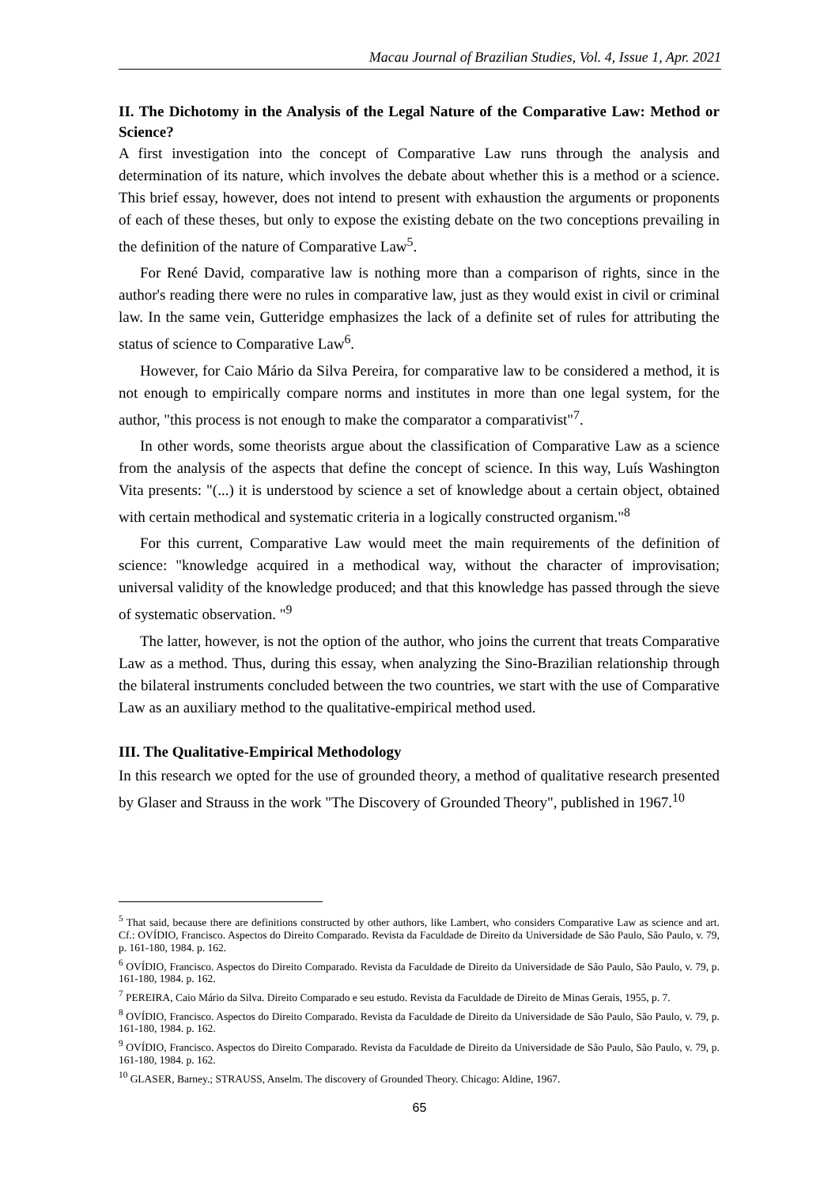Macau Journal of Brazilian Studies, Vol. 4, Issue 1, Apr. 2021
II. The Dichotomy in the Analysis of the Legal Nature of the Comparative Law: Method or Science?
A first investigation into the concept of Comparative Law runs through the analysis and determination of its nature, which involves the debate about whether this is a method or a science. This brief essay, however, does not intend to present with exhaustion the arguments or proponents of each of these theses, but only to expose the existing debate on the two conceptions prevailing in the definition of the nature of Comparative Law<sup>5</sup>.
For René David, comparative law is nothing more than a comparison of rights, since in the author's reading there were no rules in comparative law, just as they would exist in civil or criminal law. In the same vein, Gutteridge emphasizes the lack of a definite set of rules for attributing the status of science to Comparative Law<sup>6</sup>.
However, for Caio Mário da Silva Pereira, for comparative law to be considered a method, it is not enough to empirically compare norms and institutes in more than one legal system, for the author, "this process is not enough to make the comparator a comparativist"<sup>7</sup>.
In other words, some theorists argue about the classification of Comparative Law as a science from the analysis of the aspects that define the concept of science. In this way, Luís Washington Vita presents: "(...) it is understood by science a set of knowledge about a certain object, obtained with certain methodical and systematic criteria in a logically constructed organism."<sup>8</sup>
For this current, Comparative Law would meet the main requirements of the definition of science: "knowledge acquired in a methodical way, without the character of improvisation; universal validity of the knowledge produced; and that this knowledge has passed through the sieve of systematic observation. "<sup>9</sup>
The latter, however, is not the option of the author, who joins the current that treats Comparative Law as a method. Thus, during this essay, when analyzing the Sino-Brazilian relationship through the bilateral instruments concluded between the two countries, we start with the use of Comparative Law as an auxiliary method to the qualitative-empirical method used.
III. The Qualitative-Empirical Methodology
In this research we opted for the use of grounded theory, a method of qualitative research presented by Glaser and Strauss in the work "The Discovery of Grounded Theory", published in 1967.<sup>10</sup>
<sup>5</sup> That said, because there are definitions constructed by other authors, like Lambert, who considers Comparative Law as science and art. Cf.: OVÍDIO, Francisco. Aspectos do Direito Comparado. Revista da Faculdade de Direito da Universidade de São Paulo, São Paulo, v. 79, p. 161-180, 1984. p. 162.
<sup>6</sup> OVÍDIO, Francisco. Aspectos do Direito Comparado. Revista da Faculdade de Direito da Universidade de São Paulo, São Paulo, v. 79, p. 161-180, 1984. p. 162.
<sup>7</sup> PEREIRA, Caio Mário da Silva. Direito Comparado e seu estudo. Revista da Faculdade de Direito de Minas Gerais, 1955, p. 7.
<sup>8</sup> OVÍDIO, Francisco. Aspectos do Direito Comparado. Revista da Faculdade de Direito da Universidade de São Paulo, São Paulo, v. 79, p. 161-180, 1984. p. 162.
<sup>9</sup> OVÍDIO, Francisco. Aspectos do Direito Comparado. Revista da Faculdade de Direito da Universidade de São Paulo, São Paulo, v. 79, p. 161-180, 1984. p. 162.
<sup>10</sup> GLASER, Barney.; STRAUSS, Anselm. The discovery of Grounded Theory. Chicago: Aldine, 1967.
65